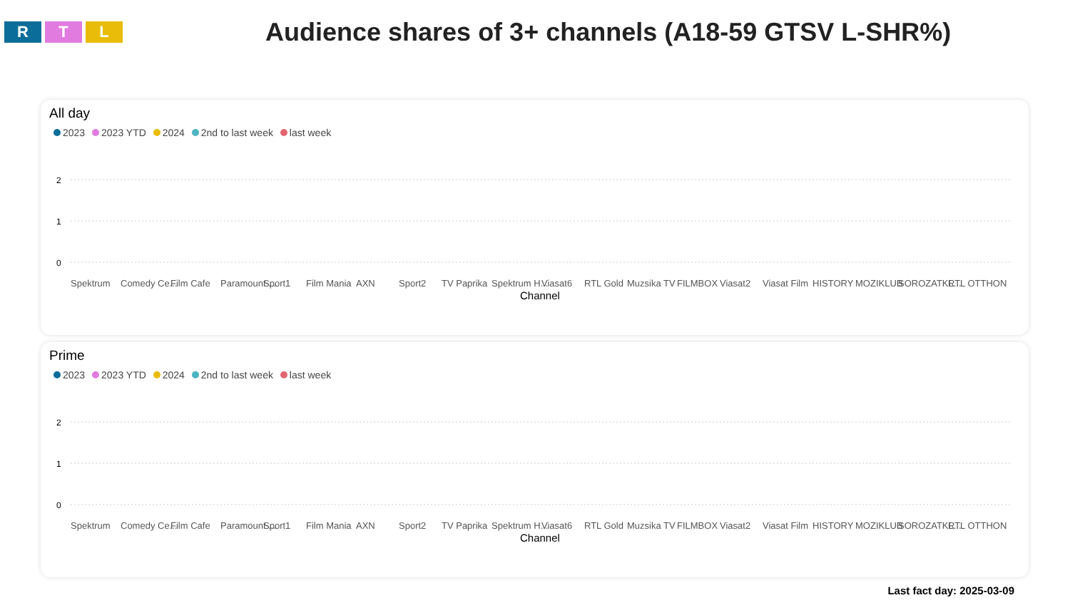R T L
Audience shares of 3+ channels (A18-59 GTSV L-SHR%)
All day
2023 2023 YTD 2024 2nd to last week last week
2
1
0
Spektrum
Comedy Ce...
Film Cafe
Paramount ...
Sport1
Film Mania
AXN
Sport2
TV Paprika
Spektrum H...
Viasat6
RTL Gold
Muzsika TV
FILMBOX
Viasat2
Viasat Film
HISTORY
MOZIKLUB
SOROZATKL...
RTL OTTHON
Channel
Prime
2023 2023 YTD 2024 2nd to last week last week
2
1
0
Spektrum
Comedy Ce...
Film Cafe
Paramount ...
Sport1
Film Mania
AXN
Sport2
TV Paprika
Spektrum H...
Viasat6
RTL Gold
Muzsika TV
FILMBOX
Viasat2
Viasat Film
HISTORY
MOZIKLUB
SOROZATKL...
RTL OTTHON
Channel
Last fact day: 2025-03-09